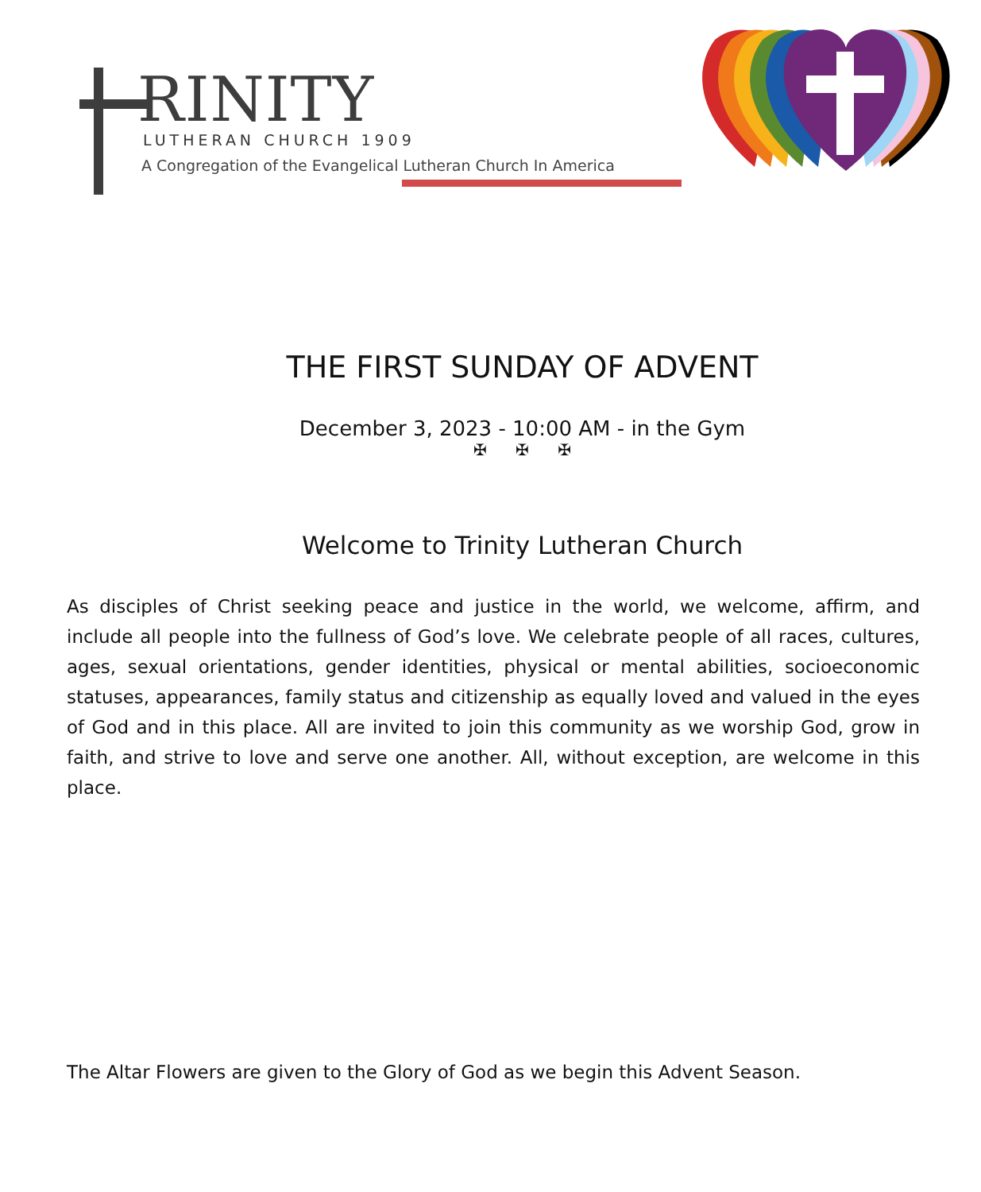RINITY
LUTHERAN CHURCH 1909
A Congregation of the Evangelical Lutheran Church In America
THE FIRST SUNDAY OF ADVENT
December 3, 2023 - 10:00 AM - in the Gym
✠ ✠ ✠
Welcome to Trinity Lutheran Church
As disciples of Christ seeking peace and justice in the world, we welcome, affirm, and include all people into the fullness of God’s love. We celebrate people of all races, cultures, ages, sexual orientations, gender identities, physical or mental abilities, socioeconomic statuses, appearances, family status and citizenship as equally loved and valued in the eyes of God and in this place. All are invited to join this community as we worship God, grow in faith, and strive to love and serve one another. All, without exception, are welcome in this place.
The Altar Flowers are given to the Glory of God as we begin this Advent Season.